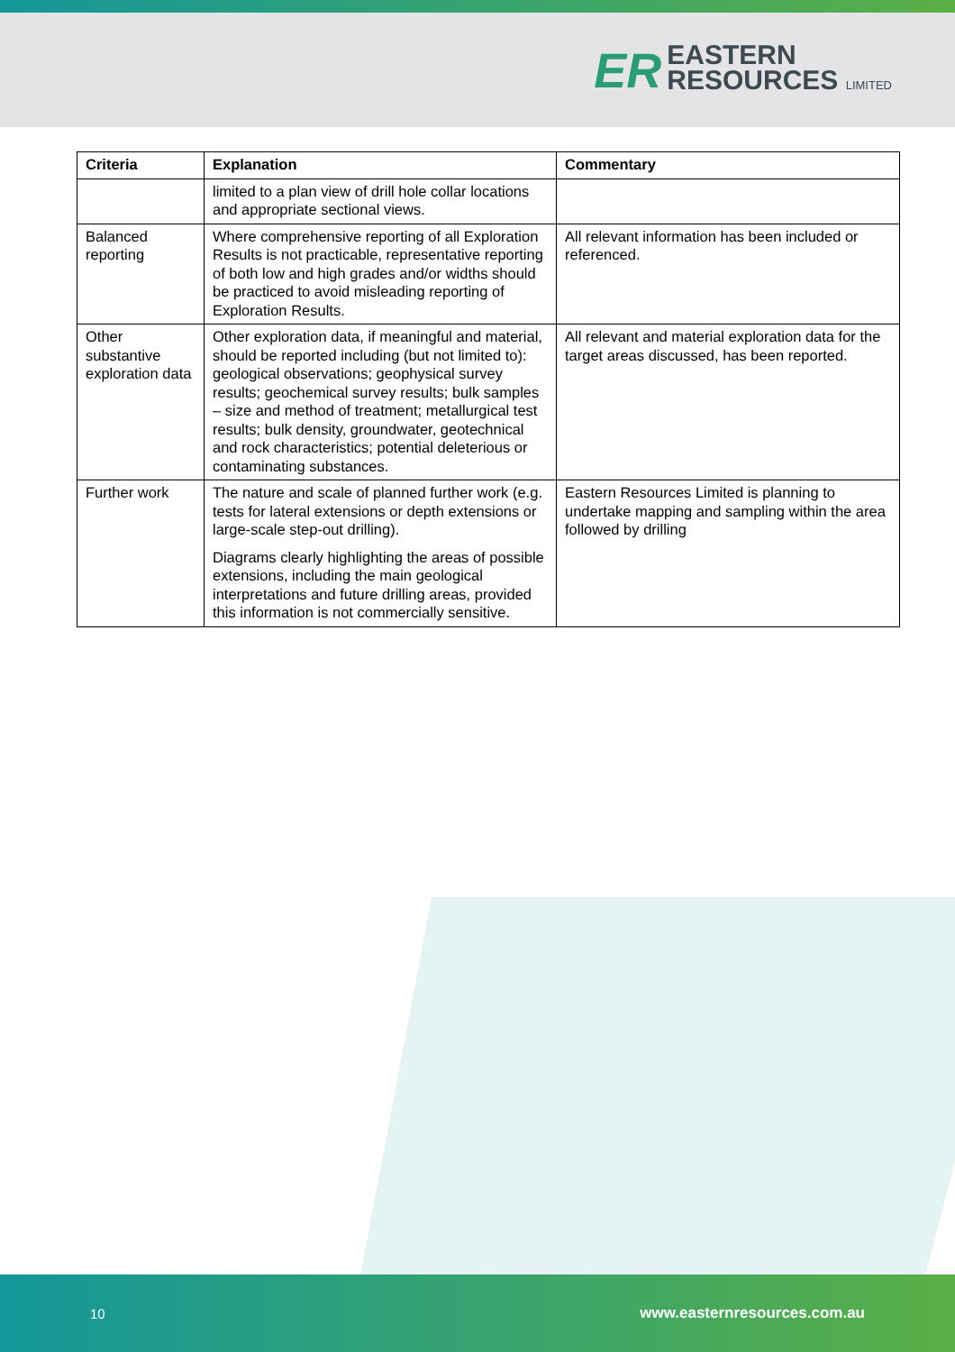ER
EASTERN
RESOURCES LIMITED
| Criteria | Explanation | Commentary |
| --- | --- | --- |
| | limited to a plan view of drill hole collar locations and appropriate sectional views. | |
| Balanced reporting | Where comprehensive reporting of all Exploration Results is not practicable, representative reporting of both low and high grades and/or widths should be practiced to avoid misleading reporting of Exploration Results. | All relevant information has been included or referenced. |
| Other substantive exploration data | Other exploration data, if meaningful and material, should be reported including (but not limited to): geological observations; geophysical survey results; geochemical survey results; bulk samples – size and method of treatment; metallurgical test results; bulk density, groundwater, geotechnical and rock characteristics; potential deleterious or contaminating substances. | All relevant and material exploration data for the target areas discussed, has been reported. |
| Further work | The nature and scale of planned further work (e.g. tests for lateral extensions or depth extensions or large-scale step-out drilling). Diagrams clearly highlighting the areas of possible extensions, including the main geological interpretations and future drilling areas, provided this information is not commercially sensitive. | Eastern Resources Limited is planning to undertake mapping and sampling within the area followed by drilling |
10 www.easternresources.com.au